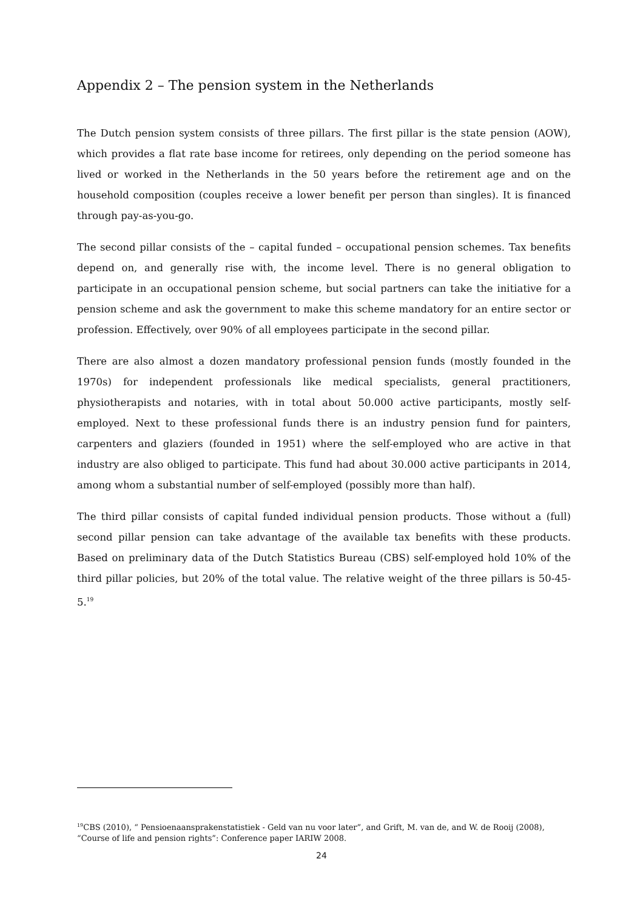Appendix 2 – The pension system in the Netherlands
The Dutch pension system consists of three pillars. The first pillar is the state pension (AOW), which provides a flat rate base income for retirees, only depending on the period someone has lived or worked in the Netherlands in the 50 years before the retirement age and on the household composition (couples receive a lower benefit per person than singles). It is financed through pay-as-you-go.
The second pillar consists of the – capital funded – occupational pension schemes. Tax benefits depend on, and generally rise with, the income level. There is no general obligation to participate in an occupational pension scheme, but social partners can take the initiative for a pension scheme and ask the government to make this scheme mandatory for an entire sector or profession. Effectively, over 90% of all employees participate in the second pillar.
There are also almost a dozen mandatory professional pension funds (mostly founded in the 1970s) for independent professionals like medical specialists, general practitioners, physiotherapists and notaries, with in total about 50.000 active participants, mostly self-employed. Next to these professional funds there is an industry pension fund for painters, carpenters and glaziers (founded in 1951) where the self-employed who are active in that industry are also obliged to participate. This fund had about 30.000 active participants in 2014, among whom a substantial number of self-employed (possibly more than half).
The third pillar consists of capital funded individual pension products. Those without a (full) second pillar pension can take advantage of the available tax benefits with these products. Based on preliminary data of the Dutch Statistics Bureau (CBS) self-employed hold 10% of the third pillar policies, but 20% of the total value. The relative weight of the three pillars is 50-45-5.<sup>19</sup>
<sup>19</sup>CBS (2010), “ Pensioenaansprakenstatistiek - Geld van nu voor later”, and Grift, M. van de, and W. de Rooij (2008), “Course of life and pension rights”: Conference paper IARIW 2008.
24